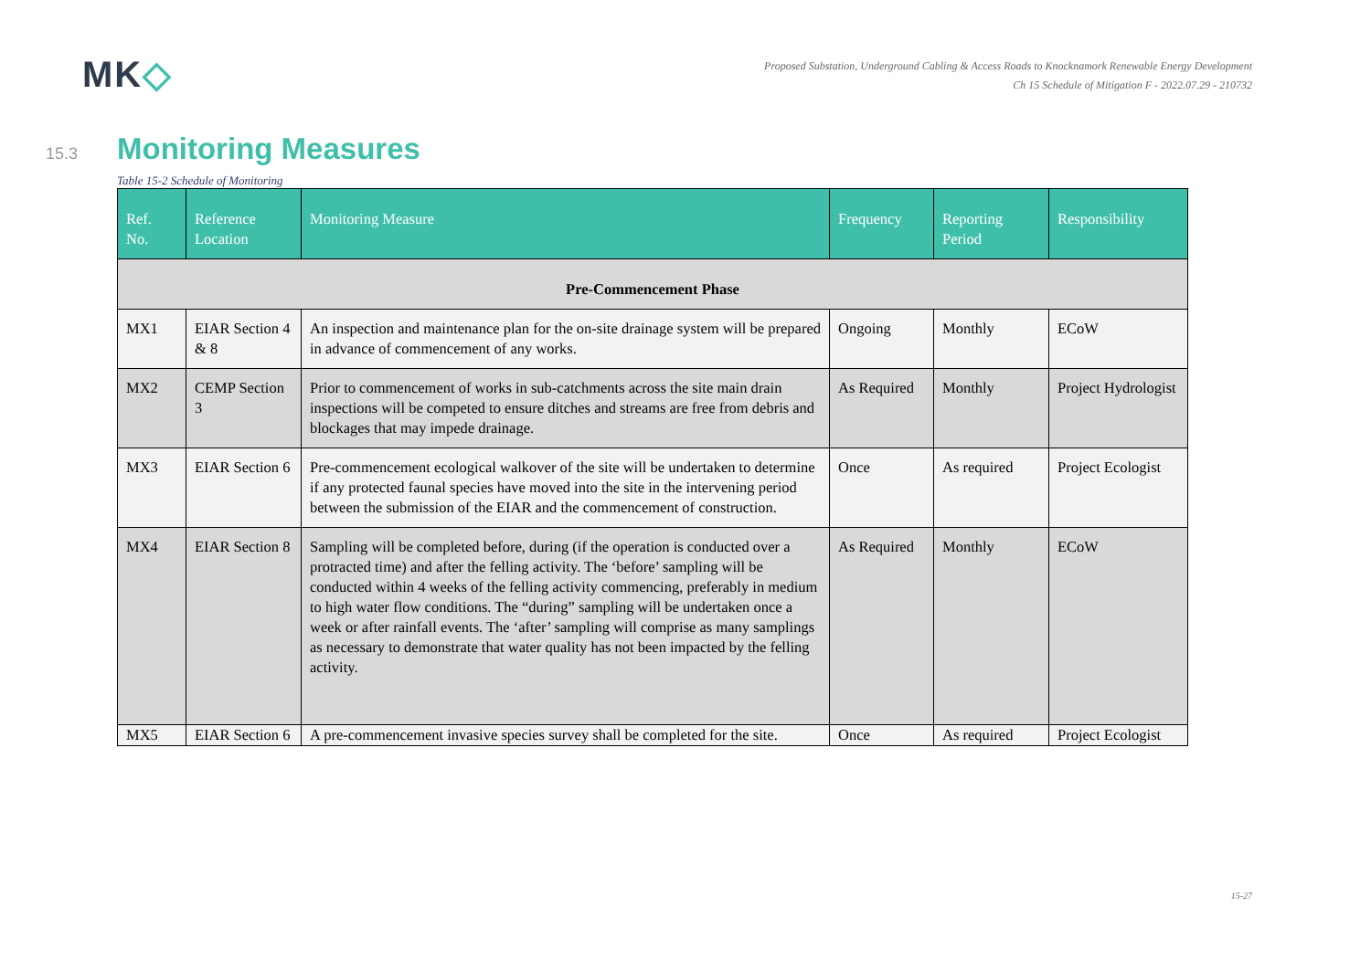MK◇
Proposed Substation, Underground Cabling & Access Roads to Knocknamork Renewable Energy Development
Ch 15 Schedule of Mitigation F - 2022.07.29 - 210732
15.3 Monitoring Measures
Table 15-2 Schedule of Monitoring
| Ref. No. | Reference Location | Monitoring Measure | Frequency | Reporting Period | Responsibility |
| --- | --- | --- | --- | --- | --- |
| Pre-Commencement Phase | | | | | |
| MX1 | EIAR Section 4 & 8 | An inspection and maintenance plan for the on-site drainage system will be prepared in advance of commencement of any works. | Ongoing | Monthly | ECoW |
| MX2 | CEMP Section 3 | Prior to commencement of works in sub-catchments across the site main drain inspections will be competed to ensure ditches and streams are free from debris and blockages that may impede drainage. | As Required | Monthly | Project Hydrologist |
| MX3 | EIAR Section 6 | Pre-commencement ecological walkover of the site will be undertaken to determine if any protected faunal species have moved into the site in the intervening period between the submission of the EIAR and the commencement of construction. | Once | As required | Project Ecologist |
| MX4 | EIAR Section 8 | Sampling will be completed before, during (if the operation is conducted over a protracted time) and after the felling activity. The ‘before’ sampling will be conducted within 4 weeks of the felling activity commencing, preferably in medium to high water flow conditions. The “during” sampling will be undertaken once a week or after rainfall events. The ‘after’ sampling will comprise as many samplings as necessary to demonstrate that water quality has not been impacted by the felling activity. | As Required | Monthly | ECoW |
| MX5 | EIAR Section 6 | A pre-commencement invasive species survey shall be completed for the site. | Once | As required | Project Ecologist |
15-27